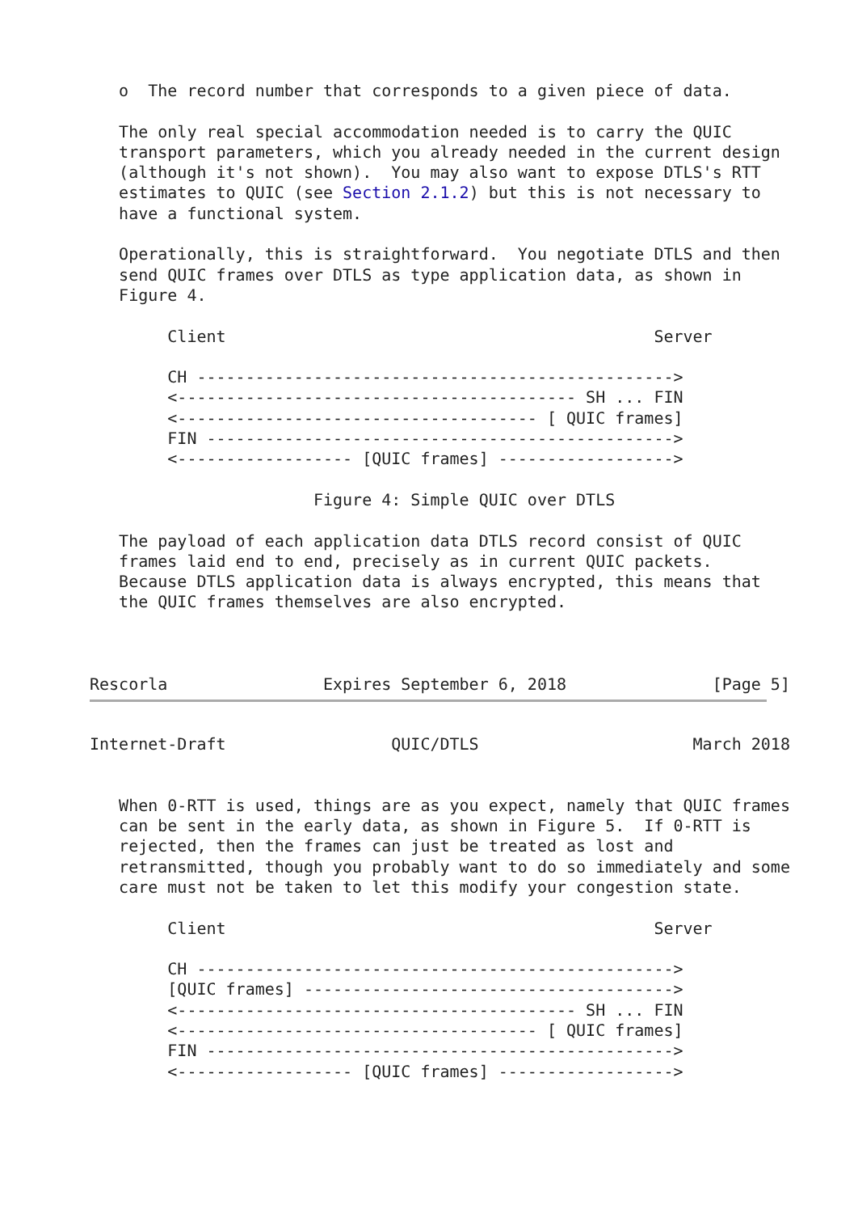o  The record number that corresponds to a given piece of data.

   The only real special accommodation needed is to carry the QUIC
   transport parameters, which you already needed in the current design
   (although it's not shown).  You may also want to expose DTLS's RTT
   estimates to QUIC (see Section 2.1.2) but this is not necessary to
   have a functional system.

   Operationally, this is straightforward.  You negotiate DTLS and then
   send QUIC frames over DTLS as type application data, as shown in
   Figure 4.

        Client                                            Server

        CH ------------------------------------------------->
        <----------------------------------------- SH ... FIN
        <------------------------------------- [ QUIC frames]
        FIN ------------------------------------------------>
        <------------------ [QUIC frames] ------------------>

                       Figure 4: Simple QUIC over DTLS

   The payload of each application data DTLS record consist of QUIC
   frames laid end to end, precisely as in current QUIC packets.
   Because DTLS application data is always encrypted, this means that
   the QUIC frames themselves are also encrypted.



Rescorla                Expires September 6, 2018               [Page 5]
Internet-Draft                 QUIC/DTLS                      March 2018


   When 0-RTT is used, things are as you expect, namely that QUIC frames
   can be sent in the early data, as shown in Figure 5.  If 0-RTT is
   rejected, then the frames can just be treated as lost and
   retransmitted, though you probably want to do so immediately and some
   care must not be taken to let this modify your congestion state.

        Client                                            Server

        CH ------------------------------------------------->
        [QUIC frames] -------------------------------------->
        <----------------------------------------- SH ... FIN
        <------------------------------------- [ QUIC frames]
        FIN ------------------------------------------------>
        <------------------ [QUIC frames] ------------------>